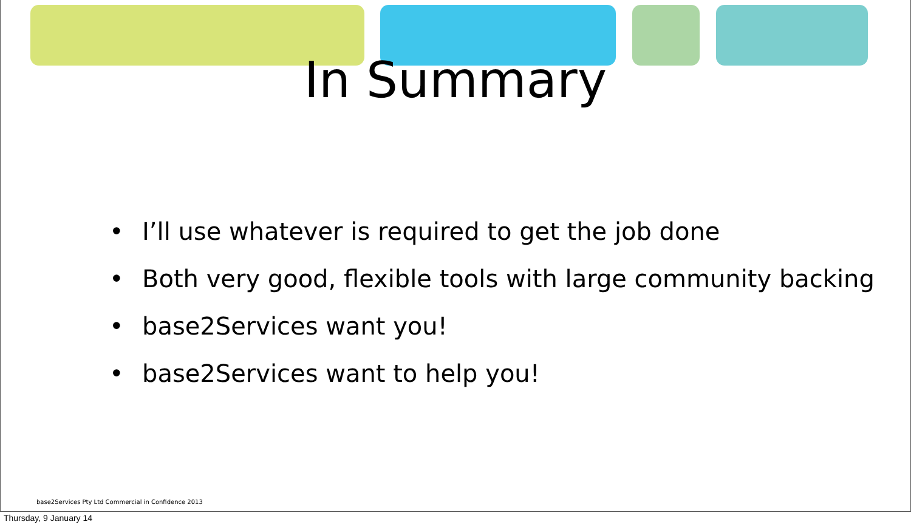In Summary
• I’ll use whatever is required to get the job done
• Both very good, flexible tools with large community backing
• base2Services want you!
• base2Services want to help you!
base2Services Pty Ltd Commercial in Confidence 2013
Thursday, 9 January 14